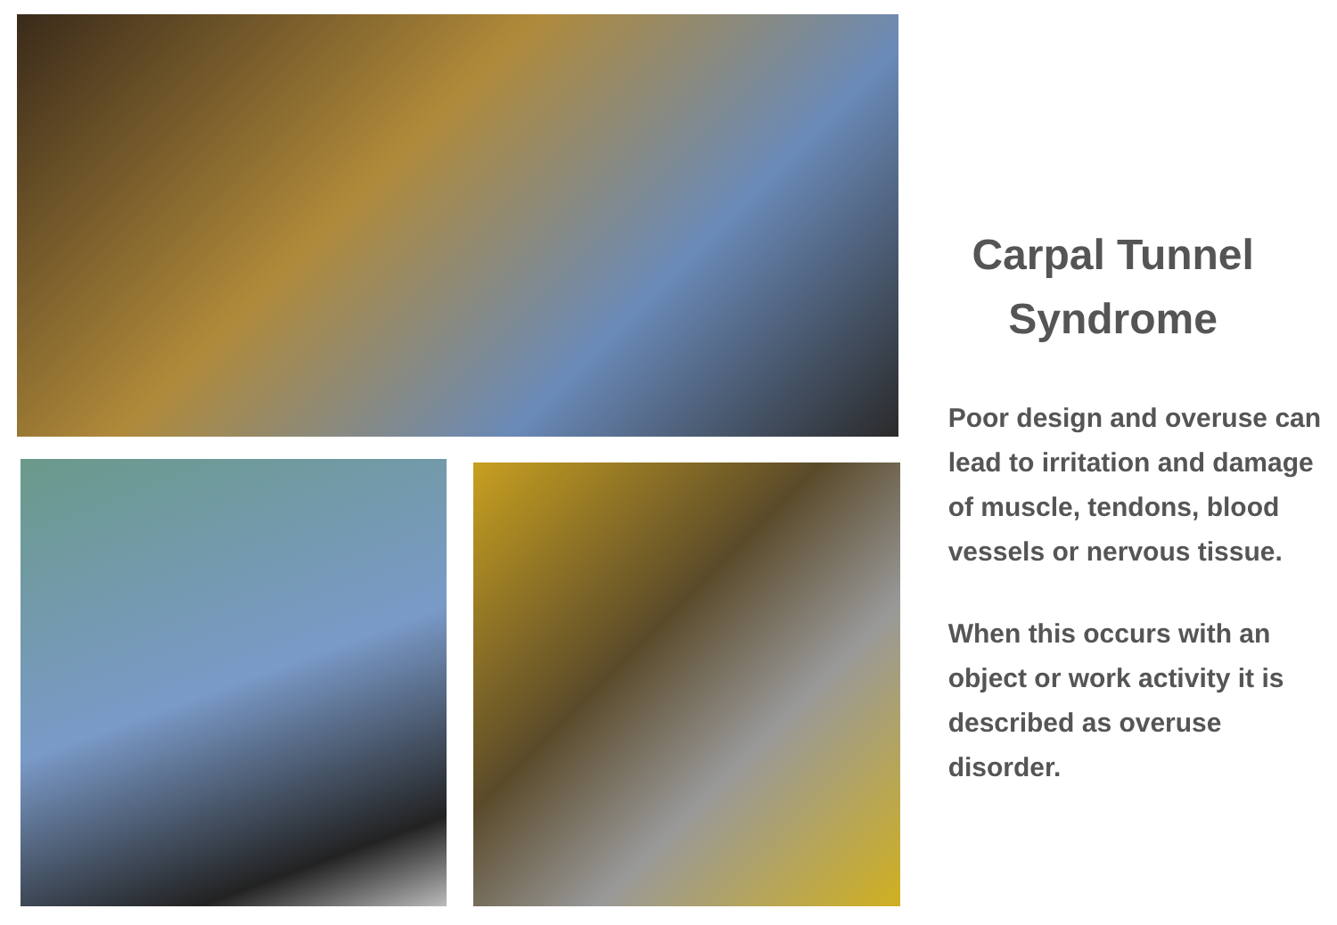Carpal Tunnel
Syndrome
Poor design and overuse can lead to irritation and damage of muscle, tendons, blood vessels or nervous tissue.
When this occurs with an object or work activity it is described as overuse disorder.